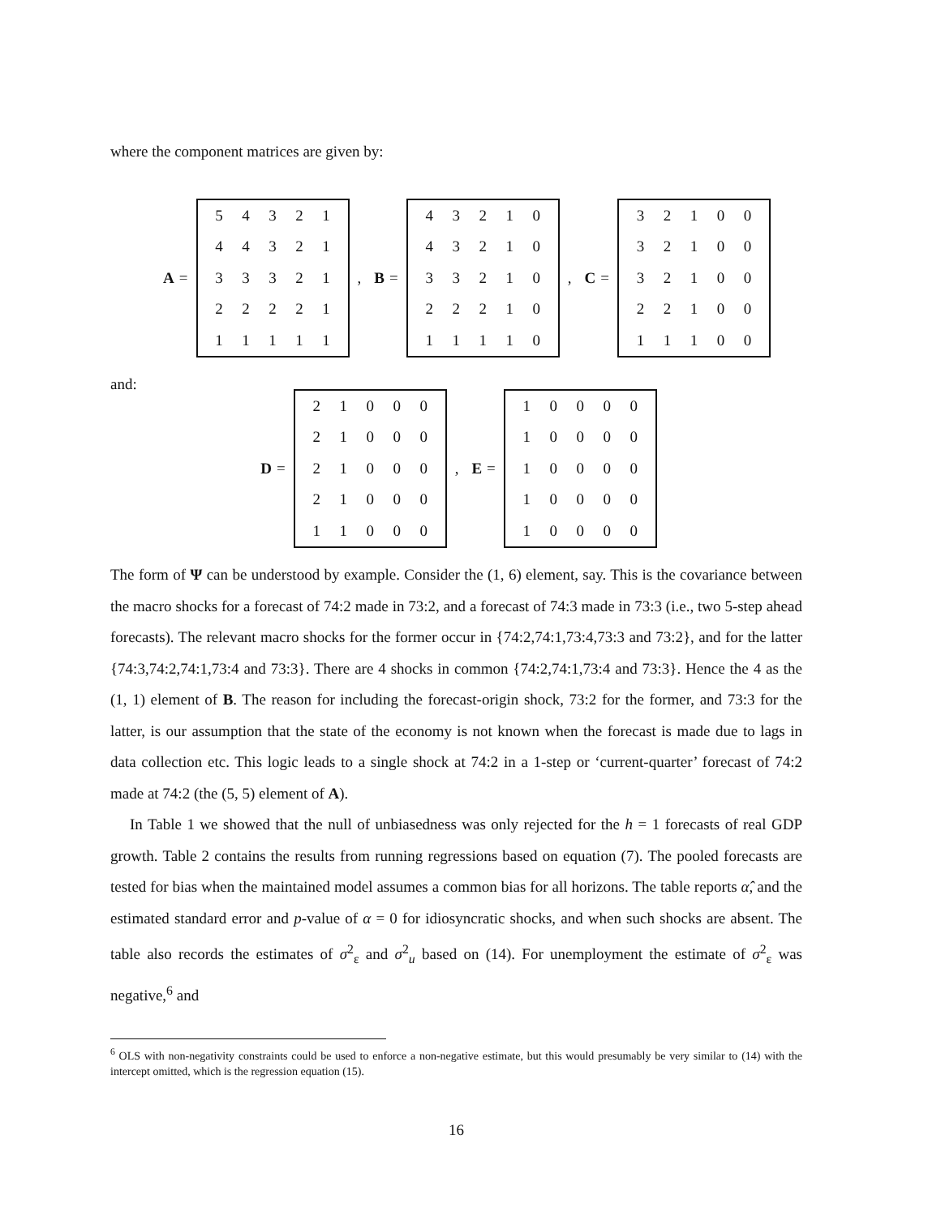where the component matrices are given by:
A =
| 5 | 4 | 3 | 2 | 1 |
| 4 | 4 | 3 | 2 | 1 |
| 3 | 3 | 3 | 2 | 1 |
| 2 | 2 | 2 | 2 | 1 |
| 1 | 1 | 1 | 1 | 1 |
, B =
| 4 | 3 | 2 | 1 | 0 |
| 4 | 3 | 2 | 1 | 0 |
| 3 | 3 | 2 | 1 | 0 |
| 2 | 2 | 2 | 1 | 0 |
| 1 | 1 | 1 | 1 | 0 |
, C =
| 3 | 2 | 1 | 0 | 0 |
| 3 | 2 | 1 | 0 | 0 |
| 3 | 2 | 1 | 0 | 0 |
| 2 | 2 | 1 | 0 | 0 |
| 1 | 1 | 1 | 0 | 0 |
and:
D =
| 2 | 1 | 0 | 0 | 0 |
| 2 | 1 | 0 | 0 | 0 |
| 2 | 1 | 0 | 0 | 0 |
| 2 | 1 | 0 | 0 | 0 |
| 1 | 1 | 0 | 0 | 0 |
, E =
| 1 | 0 | 0 | 0 | 0 |
| 1 | 0 | 0 | 0 | 0 |
| 1 | 0 | 0 | 0 | 0 |
| 1 | 0 | 0 | 0 | 0 |
| 1 | 0 | 0 | 0 | 0 |
The form of Ψ can be understood by example. Consider the (1, 6) element, say. This is the covariance between the macro shocks for a forecast of 74:2 made in 73:2, and a forecast of 74:3 made in 73:3 (i.e., two 5-step ahead forecasts). The relevant macro shocks for the former occur in {74:2,74:1,73:4,73:3 and 73:2}, and for the latter {74:3,74:2,74:1,73:4 and 73:3}. There are 4 shocks in common {74:2,74:1,73:4 and 73:3}. Hence the 4 as the (1, 1) element of B. The reason for including the forecast-origin shock, 73:2 for the former, and 73:3 for the latter, is our assumption that the state of the economy is not known when the forecast is made due to lags in data collection etc. This logic leads to a single shock at 74:2 in a 1-step or ‘current-quarter’ forecast of 74:2 made at 74:2 (the (5, 5) element of A).
In Table 1 we showed that the null of unbiasedness was only rejected for the h = 1 forecasts of real GDP growth. Table 2 contains the results from running regressions based on equation (7). The pooled forecasts are tested for bias when the maintained model assumes a common bias for all horizons. The table reports α̂, and the estimated standard error and p-value of α = 0 for idiosyncratic shocks, and when such shocks are absent. The table also records the estimates of σ<sup>2</sup><sub>ε</sub> and σ<sup>2</sup><sub>u</sub> based on (14). For unemployment the estimate of σ<sup>2</sup><sub>ε</sub> was negative,<sup>6</sup> and
<sup>6</sup> OLS with non-negativity constraints could be used to enforce a non-negative estimate, but this would presumably be very similar to (14) with the intercept omitted, which is the regression equation (15).
16